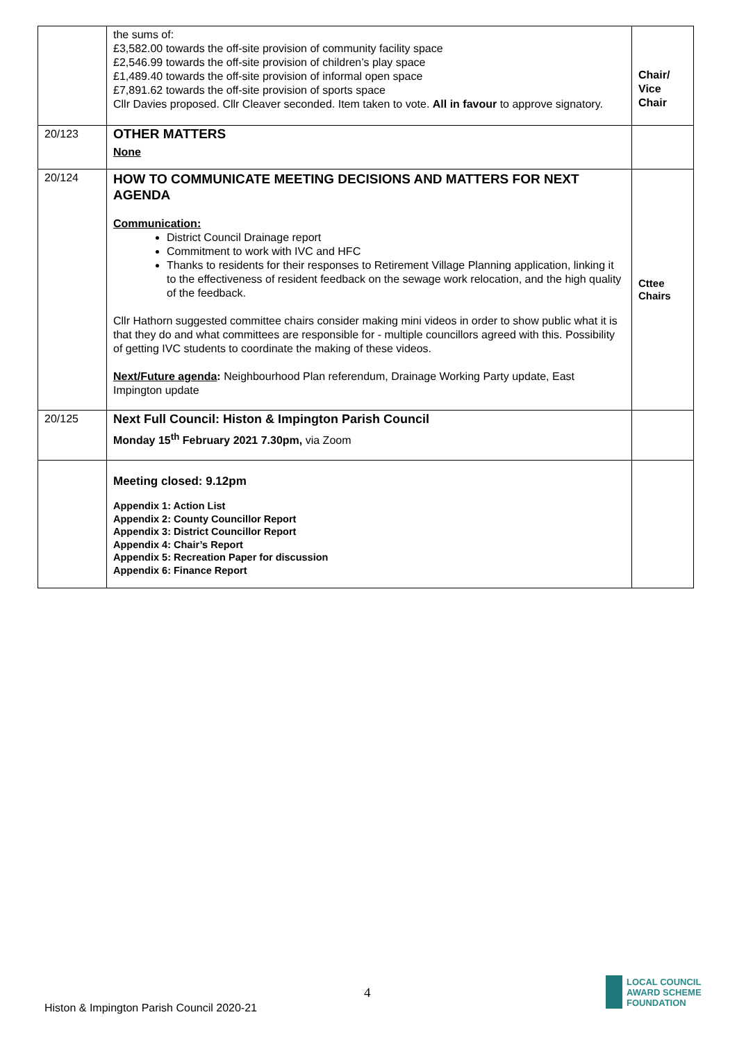| | the sums of: £3,582.00 towards the off-site provision of community facility space £2,546.99 towards the off-site provision of children’s play space £1,489.40 towards the off-site provision of informal open space £7,891.62 towards the off-site provision of sports space Cllr Davies proposed. Cllr Cleaver seconded. Item taken to vote. All in favour to approve signatory. | Chair/ Vice Chair |
| 20/123 | OTHER MATTERS None | |
| 20/124 | HOW TO COMMUNICATE MEETING DECISIONS AND MATTERS FOR NEXT AGENDA Communication: District Council Drainage report Commitment to work with IVC and HFC Thanks to residents for their responses to Retirement Village Planning application, linking it to the effectiveness of resident feedback on the sewage work relocation, and the high quality of the feedback. Cllr Hathorn suggested committee chairs consider making mini videos in order to show public what it is that they do and what committees are responsible for - multiple councillors agreed with this. Possibility of getting IVC students to coordinate the making of these videos. Next/Future agenda : Neighbourhood Plan referendum, Drainage Working Party update, East Impington update | Cttee Chairs |
| 20/125 | Next Full Council: Histon & Impington Parish Council Monday 15<sup>th</sup> February 2021 7.30pm, via Zoom | |
| | Meeting closed: 9.12pm Appendix 1: Action List Appendix 2: County Councillor Report Appendix 3: District Councillor Report Appendix 4: Chair’s Report Appendix 5: Recreation Paper for discussion Appendix 6: Finance Report | |
4
Histon & Impington Parish Council 2020-21
LOCAL COUNCIL
AWARD SCHEME
FOUNDATION